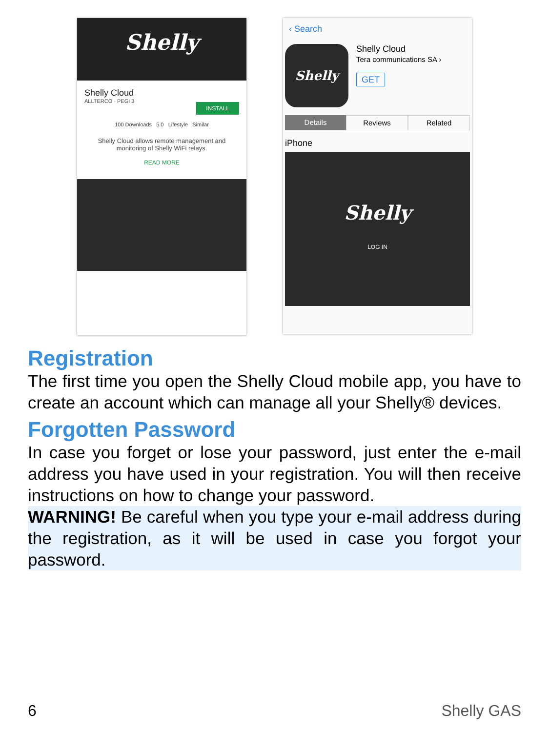Shelly
Shelly Cloud
ALLTERCO · PEGI 3
INSTALL
100 Downloads 5.0 Lifestyle Similar
Shelly Cloud allows remote management and monitoring of Shelly WiFi relays.
READ MORE
‹ Search
Shelly
Shelly Cloud
Tera communications SA ›
GET
Details Reviews Related
iPhone
Shelly
LOG IN
Registration
The first time you open the Shelly Cloud mobile app, you have to create an account which can manage all your Shelly® devices.
Forgotten Password
In case you forget or lose your password, just enter the e-mail address you have used in your registration. You will then receive instructions on how to change your password.
WARNING! Be careful when you type your e-mail address during the registration, as it will be used in case you forgot your password.
6 Shelly GAS